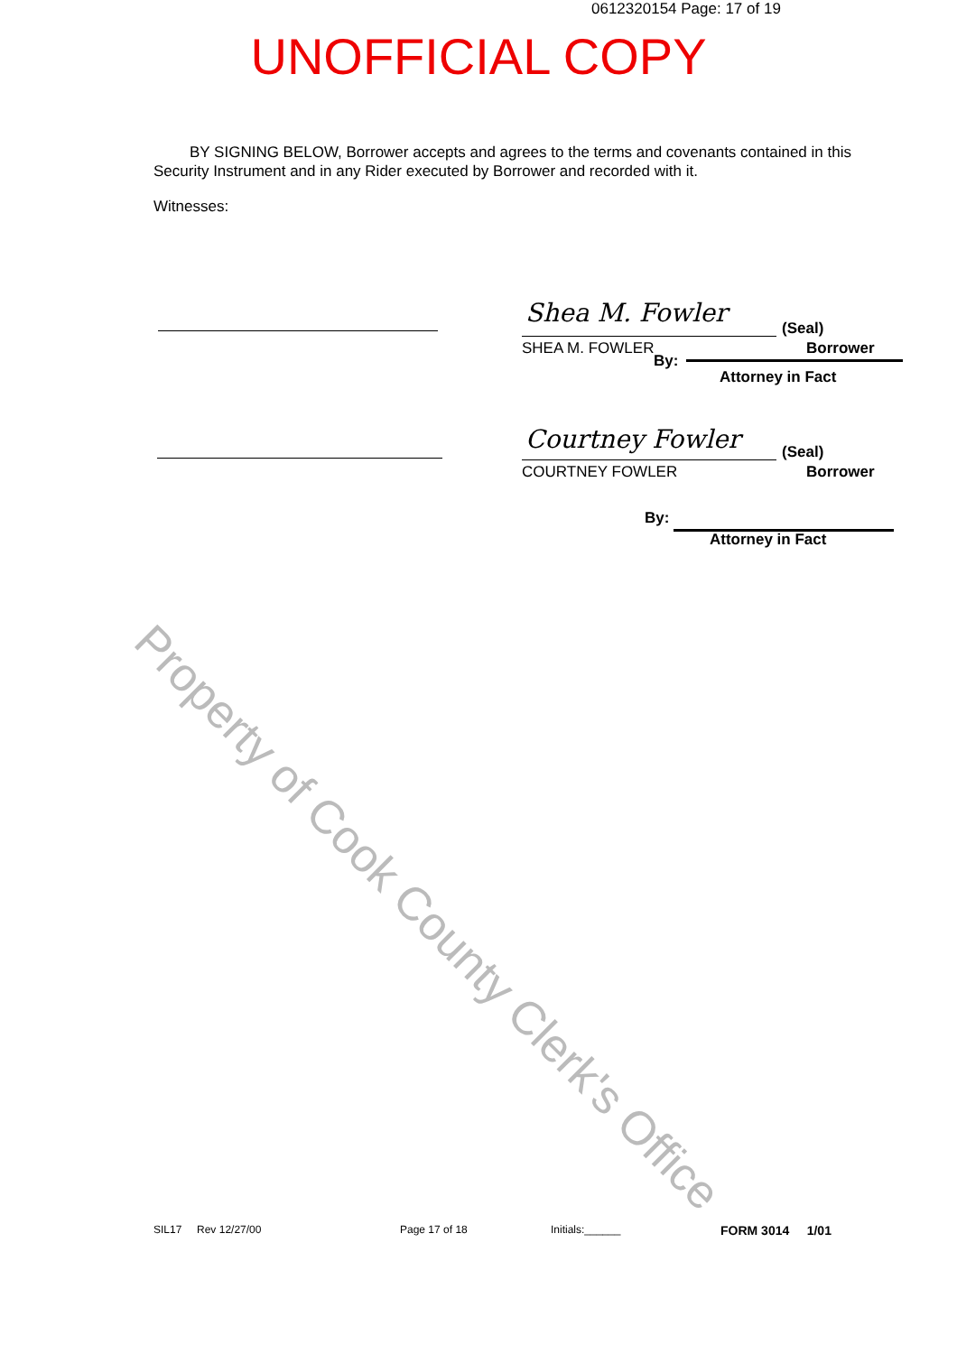0612320154 Page: 17 of 19
UNOFFICIAL COPY
BY SIGNING BELOW, Borrower accepts and agrees to the terms and covenants contained in this Security Instrument and in any Rider executed by Borrower and recorded with it.
Witnesses:
Shea M. Fowler
(Seal)
SHEA M. FOWLER Borrower
By:
Attorney in Fact
Courtney Fowler (Seal)
COURTNEY FOWLER Borrower
By:
Attorney in Fact
Property of Cook County Clerk's Office
SIL17 Rev 12/27/00 Page 17 of 18 Initials:______ FORM 3014 1/01